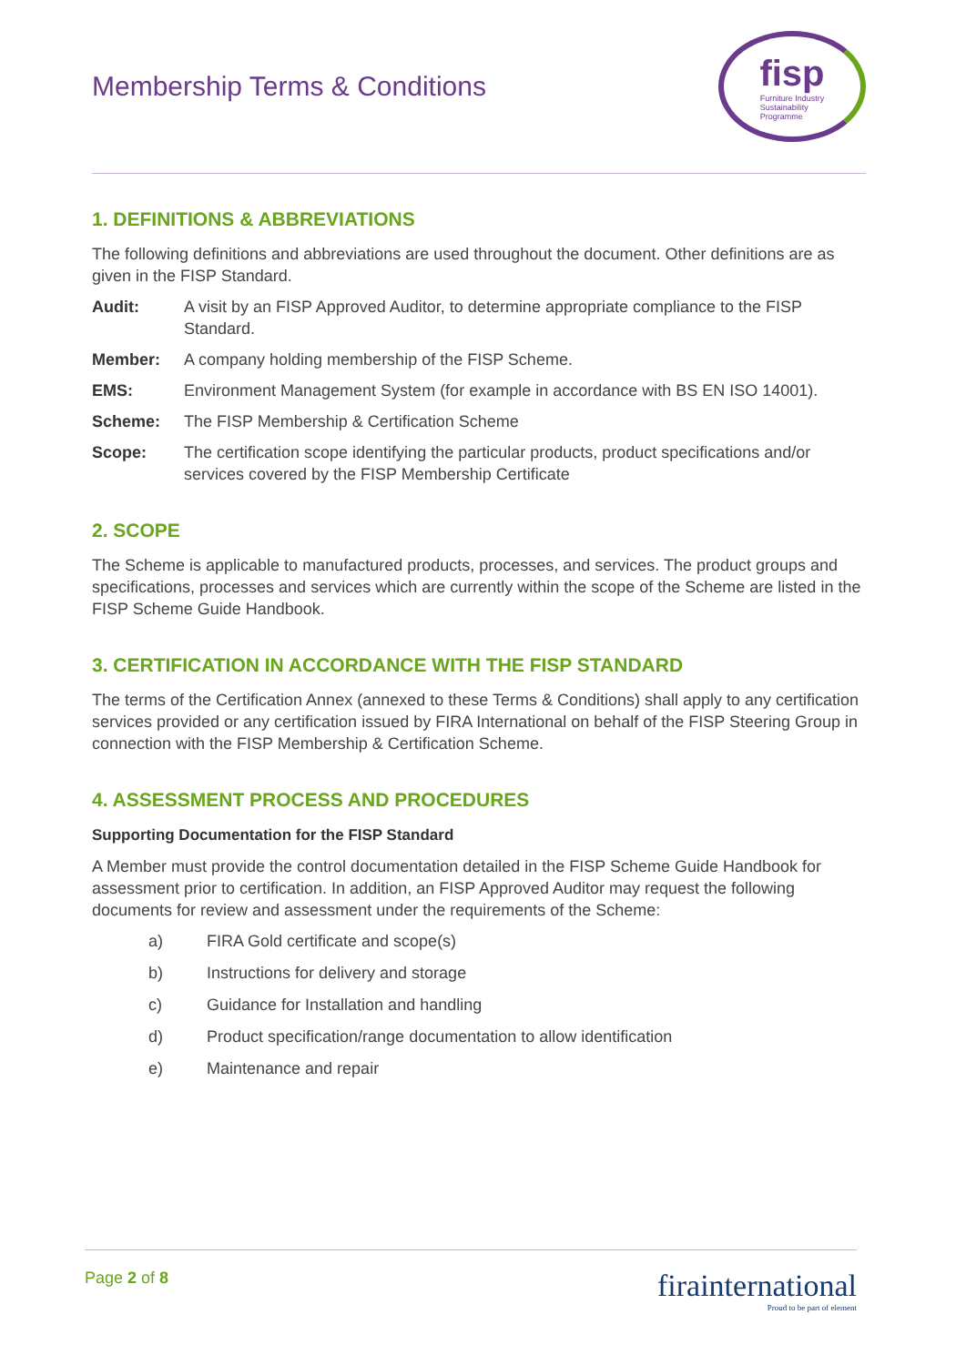Membership Terms & Conditions
fisp
Furniture Industry
Sustainability
Programme
1. DEFINITIONS & ABBREVIATIONS
The following definitions and abbreviations are used throughout the document. Other definitions are as given in the FISP Standard.
Audit: A visit by an FISP Approved Auditor, to determine appropriate compliance to the FISP Standard.
Member: A company holding membership of the FISP Scheme.
EMS: Environment Management System (for example in accordance with BS EN ISO 14001).
Scheme: The FISP Membership & Certification Scheme
Scope: The certification scope identifying the particular products, product specifications and/or services covered by the FISP Membership Certificate
2. SCOPE
The Scheme is applicable to manufactured products, processes, and services. The product groups and specifications, processes and services which are currently within the scope of the Scheme are listed in the FISP Scheme Guide Handbook.
3. CERTIFICATION IN ACCORDANCE WITH THE FISP STANDARD
The terms of the Certification Annex (annexed to these Terms & Conditions) shall apply to any certification services provided or any certification issued by FIRA International on behalf of the FISP Steering Group in connection with the FISP Membership & Certification Scheme.
4. ASSESSMENT PROCESS AND PROCEDURES
Supporting Documentation for the FISP Standard
A Member must provide the control documentation detailed in the FISP Scheme Guide Handbook for assessment prior to certification. In addition, an FISP Approved Auditor may request the following documents for review and assessment under the requirements of the Scheme:
a) FIRA Gold certificate and scope(s)
b) Instructions for delivery and storage
c) Guidance for Installation and handling
d) Product specification/range documentation to allow identification
e) Maintenance and repair
Page 2 of 8
firainternational
Proud to be part of element